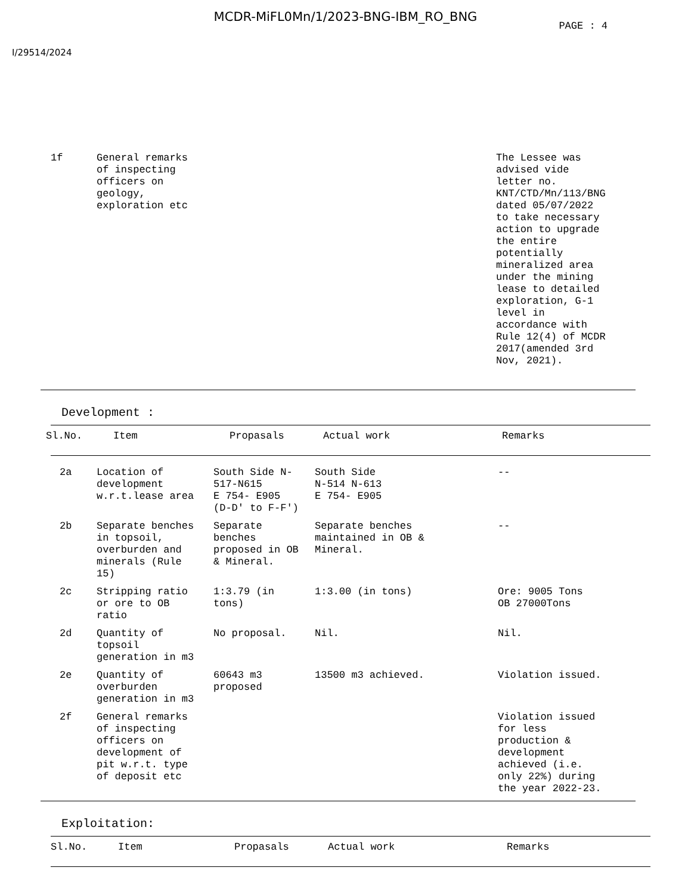MCDR-MiFL0Mn/1/2023-BNG-IBM_RO_BNG
PAGE : 4
I/29514/2024
| 1f | General remarks of inspecting officers on geology, exploration etc | The Lessee was advised vide letter no. KNT/CTD/Mn/113/BNG dated 05/07/2022 to take necessary action to upgrade the entire potentially mineralized area under the mining lease to detailed exploration, G-1 level in accordance with Rule 12(4) of MCDR 2017(amended 3rd Nov, 2021). |
Development :
| Sl.No. | Item | Propasals | Actual work | Remarks |
| --- | --- | --- | --- | --- |
| 2a | Location of development w.r.t.lease area | South Side N- 517-N615 E 754- E905 (D-D' to F-F') | South Side N-514 N-613 E 754- E905 | -- |
| 2b | Separate benches in topsoil, overburden and minerals (Rule 15) | Separate benches proposed in OB & Mineral. | Separate benches maintained in OB & Mineral. | -- |
| 2c | Stripping ratio or ore to OB ratio | 1:3.79 (in tons) | 1:3.00 (in tons) | Ore: 9005 Tons OB 27000Tons |
| 2d | Quantity of topsoil generation in m3 | No proposal. | Nil. | Nil. |
| 2e | Quantity of overburden generation in m3 | 60643 m3 proposed | 13500 m3 achieved. | Violation issued. |
| 2f | General remarks of inspecting officers on development of pit w.r.t. type of deposit etc | | | Violation issued for less production & development achieved (i.e. only 22%) during the year 2022-23. |
Exploitation:
| Sl.No. | Item | Propasals | Actual work | Remarks |
| --- | --- | --- | --- | --- |